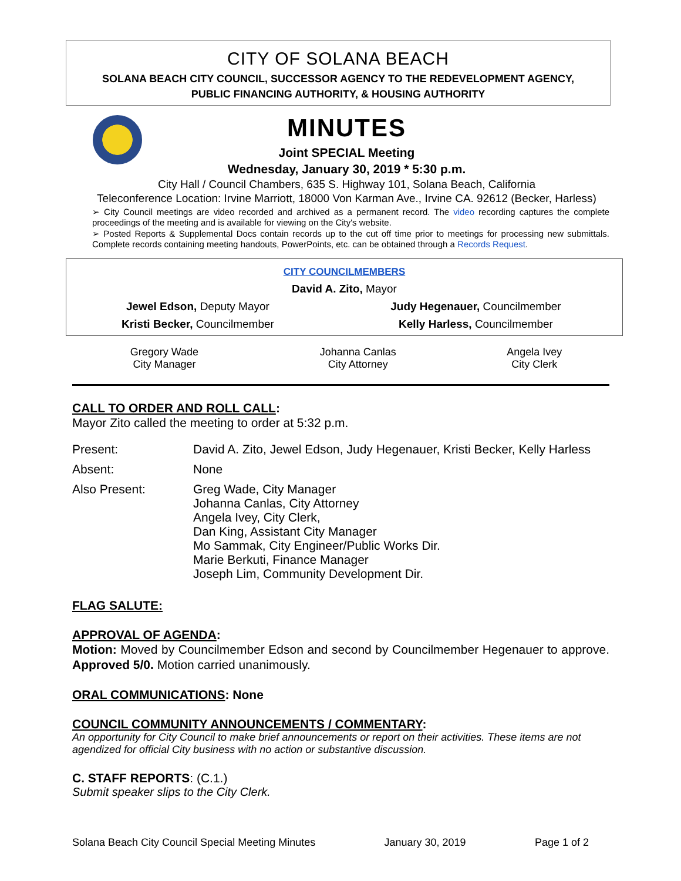CITY OF SOLANA BEACH
SOLANA BEACH CITY COUNCIL, SUCCESSOR AGENCY TO THE REDEVELOPMENT AGENCY,
PUBLIC FINANCING AUTHORITY, & HOUSING AUTHORITY
MINUTES
Joint SPECIAL Meeting
Wednesday, January 30, 2019 * 5:30 p.m.
City Hall / Council Chambers, 635 S. Highway 101, Solana Beach, California
Teleconference Location: Irvine Marriott, 18000 Von Karman Ave., Irvine CA. 92612 (Becker, Harless)
➢ City Council meetings are video recorded and archived as a permanent record. The video recording captures the complete proceedings of the meeting and is available for viewing on the City's website.
➢ Posted Reports & Supplemental Docs contain records up to the cut off time prior to meetings for processing new submittals. Complete records containing meeting handouts, PowerPoints, etc. can be obtained through a Records Request.
| CITY COUNCILMEMBERS | |
| David A. Zito, Mayor | |
| Jewel Edson, Deputy Mayor | Judy Hegenauer, Councilmember |
| Kristi Becker, Councilmember | Kelly Harless, Councilmember |
| Gregory Wade City Manager | Johanna Canlas City Attorney | Angela Ivey City Clerk |
CALL TO ORDER AND ROLL CALL:
Mayor Zito called the meeting to order at 5:32 p.m.
| Present: | David A. Zito, Jewel Edson, Judy Hegenauer, Kristi Becker, Kelly Harless |
| Absent: | None |
| Also Present: | Greg Wade, City Manager Johanna Canlas, City Attorney Angela Ivey, City Clerk, Dan King, Assistant City Manager Mo Sammak, City Engineer/Public Works Dir. Marie Berkuti, Finance Manager Joseph Lim, Community Development Dir. |
FLAG SALUTE:
APPROVAL OF AGENDA:
Motion: Moved by Councilmember Edson and second by Councilmember Hegenauer to approve. Approved 5/0. Motion carried unanimously.
ORAL COMMUNICATIONS: None
COUNCIL COMMUNITY ANNOUNCEMENTS / COMMENTARY:
An opportunity for City Council to make brief announcements or report on their activities. These items are not agendized for official City business with no action or substantive discussion.
C. STAFF REPORTS: (C.1.)
Submit speaker slips to the City Clerk.
Solana Beach City Council Special Meeting Minutes January 30, 2019 Page 1 of 2